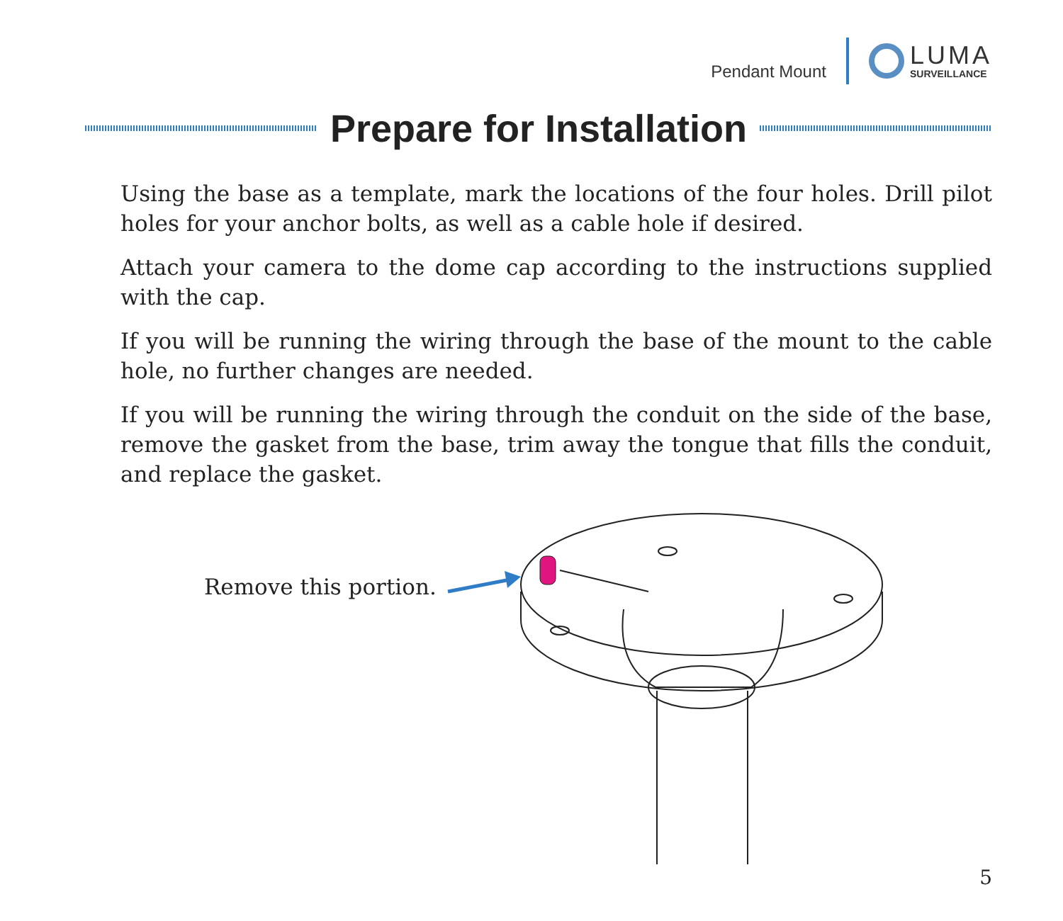Pendant Mount
LUMA
SURVEILLANCE
Prepare for Installation
Using the base as a template, mark the locations of the four holes. Drill pilot holes for your anchor bolts, as well as a cable hole if desired.
Attach your camera to the dome cap according to the instructions supplied with the cap.
If you will be running the wiring through the base of the mount to the cable hole, no further changes are needed.
If you will be running the wiring through the conduit on the side of the base, remove the gasket from the base, trim away the tongue that fills the conduit, and replace the gasket.
Remove this portion.
5